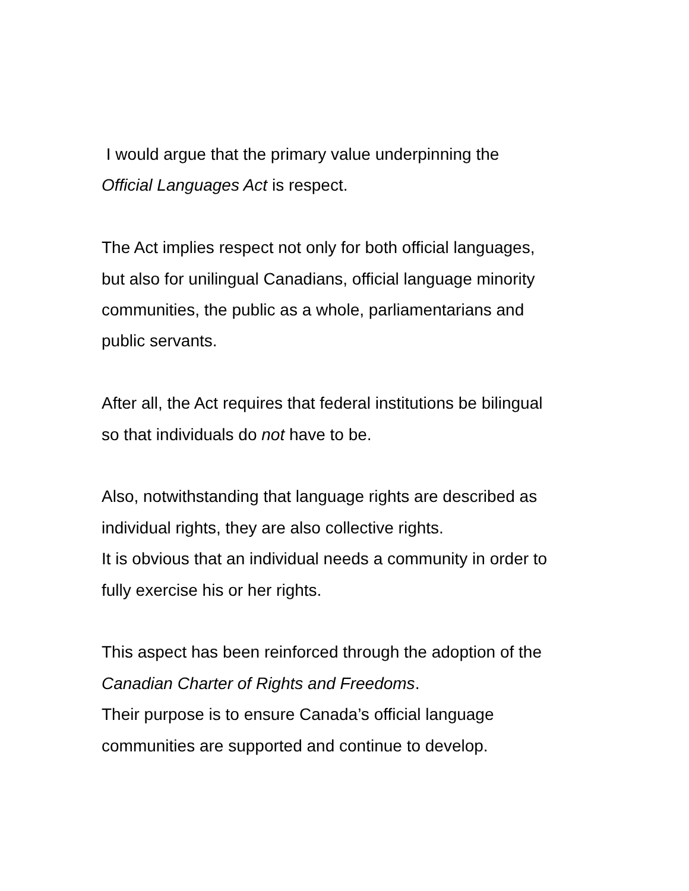I would argue that the primary value underpinning the
Official Languages Act is respect.
The Act implies respect not only for both official languages,
but also for unilingual Canadians, official language minority
communities, the public as a whole, parliamentarians and
public servants.
After all, the Act requires that federal institutions be bilingual
so that individuals do not have to be.
Also, notwithstanding that language rights are described as
individual rights, they are also collective rights.
It is obvious that an individual needs a community in order to
fully exercise his or her rights.
This aspect has been reinforced through the adoption of the
Canadian Charter of Rights and Freedoms.
Their purpose is to ensure Canada’s official language
communities are supported and continue to develop.